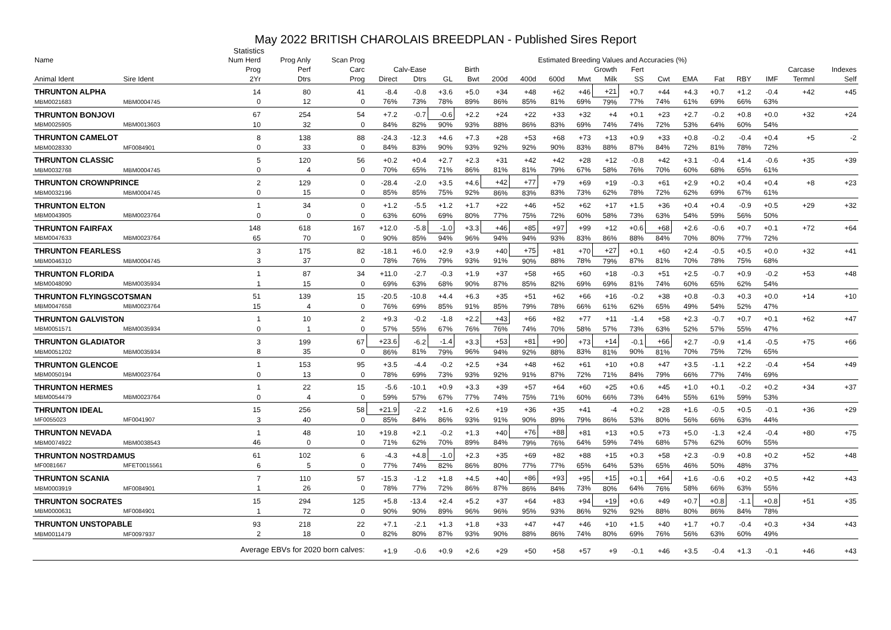May 2022 BRITISH CHAROLAIS BREEDPLAN - Published Sires Report
Statistics
| Name | | Num Herd | Prog Anly | Scan Prog | Estimated Breeding Values and Accuracies (%) | | | | | | | | | | | | | | | | |
| --- | --- | --- | --- | --- | --- | --- | --- | --- | --- | --- | --- | --- | --- | --- | --- | --- | --- | --- | --- | --- | --- |
| | | Prog | Perf | Carc | Calv-Ease | | Birth | | Growth | | | | | Fert | Carcase | | | | | | Indexes |
| Animal Ident | Sire Ident | 2Yr | Dtrs | Prog | Direct | Dtrs | GL | Bwt | 200d | 400d | 600d | Mwt | Milk | SS | Cwt | EMA | Fat | RBY | IMF | Termnl | Self |
| THRUNTON ALPHA | | 14 | 80 | 41 | -8.4 | -0.8 | +3.6 | +5.0 | +34 | +48 | +62 | +46 | +21 | +0.7 | +44 | +4.3 | +0.7 | +1.2 | -0.4 | +42 | +45 |
| MBM0021683 | MBM0004745 | 0 | 12 | 0 | 76% | 73% | 78% | 89% | 86% | 85% | 81% | 69% | 79% | 77% | 74% | 61% | 69% | 66% | 63% | | |
| THRUNTON BONJOVI | | 67 | 254 | 54 | +7.2 | -0.7 | -0.6 | +2.2 | +24 | +22 | +33 | +32 | +4 | +0.1 | +23 | +2.7 | -0.2 | +0.8 | +0.0 | +32 | +24 |
| MBM0025905 | MBM0013603 | 10 | 32 | 0 | 84% | 82% | 90% | 93% | 88% | 86% | 83% | 69% | 74% | 74% | 72% | 53% | 64% | 60% | 54% | | |
| THRUNTON CAMELOT | | 8 | 138 | 88 | -24.3 | -12.3 | +4.6 | +7.3 | +28 | +53 | +68 | +73 | +13 | +0.9 | +33 | +0.8 | -0.2 | -0.4 | +0.4 | +5 | -2 |
| MBM0028330 | MF0084901 | 0 | 33 | 0 | 84% | 83% | 90% | 93% | 92% | 92% | 90% | 83% | 88% | 87% | 84% | 72% | 81% | 78% | 72% | | |
| THRUNTON CLASSIC | | 5 | 120 | 56 | +0.2 | +0.4 | +2.7 | +2.3 | +31 | +42 | +42 | +28 | +12 | -0.8 | +42 | +3.1 | -0.4 | +1.4 | -0.6 | +35 | +39 |
| MBM0032768 | MBM0004745 | 0 | 4 | 0 | 70% | 65% | 71% | 86% | 81% | 81% | 79% | 67% | 58% | 76% | 70% | 60% | 68% | 65% | 61% | | |
| THRUNTON CROWNPRINCE | | 2 | 129 | 0 | -28.4 | -2.0 | +3.5 | +4.6 | +42 | +77 | +79 | +69 | +19 | -0.3 | +61 | +2.9 | +0.2 | +0.4 | +0.4 | +8 | +23 |
| MBM0032196 | MBM0004745 | 0 | 15 | 0 | 85% | 85% | 75% | 92% | 86% | 83% | 83% | 73% | 62% | 78% | 72% | 62% | 69% | 67% | 61% | | |
| THRUNTON ELTON | | 1 | 34 | 0 | +1.2 | -5.5 | +1.2 | +1.7 | +22 | +46 | +52 | +62 | +17 | +1.5 | +36 | +0.4 | +0.4 | -0.9 | +0.5 | +29 | +32 |
| MBM0043905 | MBM0023764 | 0 | 0 | 0 | 63% | 60% | 69% | 80% | 77% | 75% | 72% | 60% | 58% | 73% | 63% | 54% | 59% | 56% | 50% | | |
| THRUNTON FAIRFAX | | 148 | 618 | 167 | +12.0 | -5.8 | -1.0 | +3.3 | +46 | +85 | +97 | +99 | +12 | +0.6 | +68 | +2.6 | -0.6 | +0.7 | +0.1 | +72 | +64 |
| MBM0047633 | MBM0023764 | 65 | 70 | 0 | 90% | 85% | 94% | 96% | 94% | 94% | 93% | 83% | 86% | 88% | 84% | 70% | 80% | 77% | 72% | | |
| THRUNTON FEARLESS | | 3 | 175 | 82 | -18.1 | +6.0 | +2.9 | +3.9 | +40 | +75 | +81 | +70 | +27 | +0.1 | +60 | +2.4 | -0.5 | +0.5 | +0.0 | +32 | +41 |
| MBM0046310 | MBM0004745 | 3 | 37 | 0 | 78% | 76% | 79% | 93% | 91% | 90% | 88% | 78% | 79% | 87% | 81% | 70% | 78% | 75% | 68% | | |
| THRUNTON FLORIDA | | 1 | 87 | 34 | +11.0 | -2.7 | -0.3 | +1.9 | +37 | +58 | +65 | +60 | +18 | -0.3 | +51 | +2.5 | -0.7 | +0.9 | -0.2 | +53 | +48 |
| MBM0048090 | MBM0035934 | 1 | 15 | 0 | 69% | 63% | 68% | 90% | 87% | 85% | 82% | 69% | 69% | 81% | 74% | 60% | 65% | 62% | 54% | | |
| THRUNTON FLYINGSCOTSMAN | | 51 | 139 | 15 | -20.5 | -10.8 | +4.4 | +6.3 | +35 | +51 | +62 | +66 | +16 | -0.2 | +38 | +0.8 | -0.3 | +0.3 | +0.0 | +14 | +10 |
| MBM0047658 | MBM0023764 | 15 | 4 | 0 | 76% | 69% | 85% | 91% | 85% | 79% | 78% | 66% | 61% | 62% | 65% | 49% | 54% | 52% | 47% | | |
| THRUNTON GALVISTON | | 1 | 10 | 2 | +9.3 | -0.2 | -1.8 | +2.2 | +43 | +66 | +82 | +77 | +11 | -1.4 | +58 | +2.3 | -0.7 | +0.7 | +0.1 | +62 | +47 |
| MBM0051571 | MBM0035934 | 0 | 1 | 0 | 57% | 55% | 67% | 76% | 76% | 74% | 70% | 58% | 57% | 73% | 63% | 52% | 57% | 55% | 47% | | |
| THRUNTON GLADIATOR | | 3 | 199 | 67 | +23.6 | -6.2 | -1.4 | +3.3 | +53 | +81 | +90 | +73 | +14 | -0.1 | +66 | +2.7 | -0.9 | +1.4 | -0.5 | +75 | +66 |
| MBM0051202 | MBM0035934 | 8 | 35 | 0 | 86% | 81% | 79% | 96% | 94% | 92% | 88% | 83% | 81% | 90% | 81% | 70% | 75% | 72% | 65% | | |
| THRUNTON GLENCOE | | 1 | 153 | 95 | +3.5 | -4.4 | -0.2 | +2.5 | +34 | +48 | +62 | +61 | +10 | +0.8 | +47 | +3.5 | -1.1 | +2.2 | -0.4 | +54 | +49 |
| MBM0050194 | MBM0023764 | 0 | 13 | 0 | 78% | 69% | 73% | 93% | 92% | 91% | 87% | 72% | 71% | 84% | 79% | 66% | 77% | 74% | 69% | | |
| THRUNTON HERMES | | 1 | 22 | 15 | -5.6 | -10.1 | +0.9 | +3.3 | +39 | +57 | +64 | +60 | +25 | +0.6 | +45 | +1.0 | +0.1 | -0.2 | +0.2 | +34 | +37 |
| MBM0054479 | MBM0023764 | 0 | 4 | 0 | 59% | 57% | 67% | 77% | 74% | 75% | 71% | 60% | 66% | 73% | 64% | 55% | 61% | 59% | 53% | | |
| THRUNTON IDEAL | | 15 | 256 | 58 | +21.9 | -2.2 | +1.6 | +2.6 | +19 | +36 | +35 | +41 | -4 | +0.2 | +28 | +1.6 | -0.5 | +0.5 | -0.1 | +36 | +29 |
| MF0055023 | MF0041907 | 3 | 40 | 0 | 85% | 84% | 86% | 93% | 91% | 90% | 89% | 79% | 86% | 53% | 80% | 56% | 66% | 63% | 44% | | |
| THRUNTON NEVADA | | 1 | 48 | 10 | +19.8 | +2.1 | -0.2 | +1.3 | +40 | +76 | +88 | +81 | +13 | +0.5 | +73 | +5.0 | -1.3 | +2.4 | -0.4 | +80 | +75 |
| MBM0074922 | MBM0038543 | 46 | 0 | 0 | 71% | 62% | 70% | 89% | 84% | 79% | 76% | 64% | 59% | 74% | 68% | 57% | 62% | 60% | 55% | | |
| THRUNTON NOSTRDAMUS | | 61 | 102 | 6 | -4.3 | +4.8 | -1.0 | +2.3 | +35 | +69 | +82 | +88 | +15 | +0.3 | +58 | +2.3 | -0.9 | +0.8 | +0.2 | +52 | +48 |
| MF0081667 | MFET0015561 | 6 | 5 | 0 | 77% | 74% | 82% | 86% | 80% | 77% | 77% | 65% | 64% | 53% | 65% | 46% | 50% | 48% | 37% | | |
| THRUNTON SCANIA | | 7 | 110 | 57 | -15.3 | -1.2 | +1.8 | +4.5 | +40 | +86 | +93 | +95 | +15 | +0.1 | +64 | +1.6 | -0.6 | +0.2 | +0.5 | +42 | +43 |
| MBM0003919 | MF0084901 | 1 | 26 | 0 | 78% | 77% | 72% | 86% | 87% | 86% | 84% | 73% | 80% | 64% | 76% | 58% | 66% | 63% | 55% | | |
| THRUNTON SOCRATES | | 15 | 294 | 125 | +5.8 | -13.4 | +2.4 | +5.2 | +37 | +64 | +83 | +94 | +19 | +0.6 | +49 | +0.7 | +0.8 | -1.1 | +0.8 | +51 | +35 |
| MBM0000631 | MF0084901 | 1 | 72 | 0 | 90% | 90% | 89% | 96% | 96% | 95% | 93% | 86% | 92% | 92% | 88% | 80% | 86% | 84% | 78% | | |
| THRUNTON UNSTOPABLE | | 93 | 218 | 22 | +7.1 | -2.1 | +1.3 | +1.8 | +33 | +47 | +47 | +46 | +10 | +1.5 | +40 | +1.7 | +0.7 | -0.4 | +0.3 | +34 | +43 |
| MBM0011479 | MF0097937 | 2 | 18 | 0 | 82% | 80% | 87% | 93% | 90% | 88% | 86% | 74% | 80% | 69% | 76% | 56% | 63% | 60% | 49% | | |
| Average EBVs for 2020 born calves: | | | | | +1.9 | -0.6 | +0.9 | +2.6 | +29 | +50 | +58 | +57 | +9 | -0.1 | +46 | +3.5 | -0.4 | +1.3 | -0.1 | +46 | +43 |